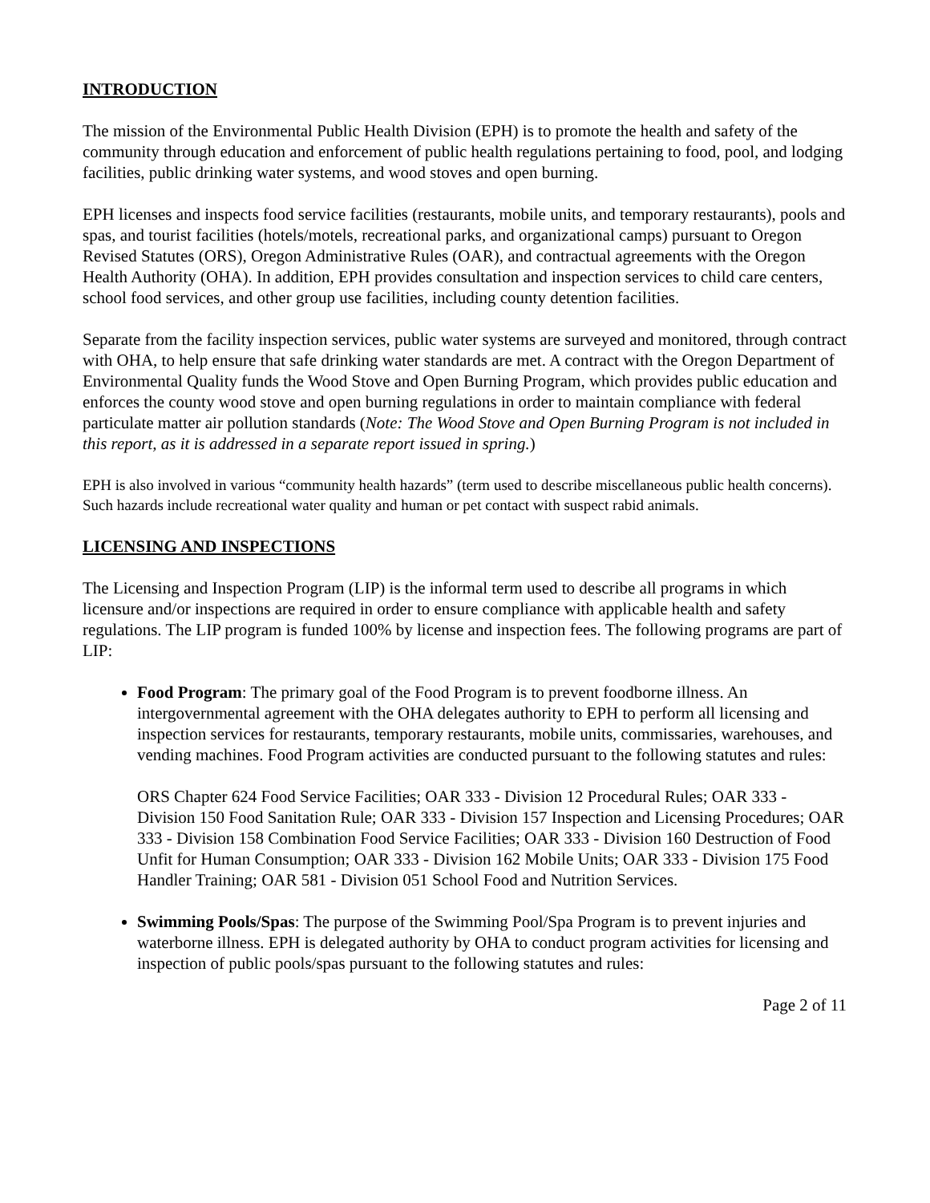INTRODUCTION
The mission of the Environmental Public Health Division (EPH) is to promote the health and safety of the community through education and enforcement of public health regulations pertaining to food, pool, and lodging facilities, public drinking water systems, and wood stoves and open burning.
EPH licenses and inspects food service facilities (restaurants, mobile units, and temporary restaurants), pools and spas, and tourist facilities (hotels/motels, recreational parks, and organizational camps) pursuant to Oregon Revised Statutes (ORS), Oregon Administrative Rules (OAR), and contractual agreements with the Oregon Health Authority (OHA). In addition, EPH provides consultation and inspection services to child care centers, school food services, and other group use facilities, including county detention facilities.
Separate from the facility inspection services, public water systems are surveyed and monitored, through contract with OHA, to help ensure that safe drinking water standards are met. A contract with the Oregon Department of Environmental Quality funds the Wood Stove and Open Burning Program, which provides public education and enforces the county wood stove and open burning regulations in order to maintain compliance with federal particulate matter air pollution standards (Note: The Wood Stove and Open Burning Program is not included in this report, as it is addressed in a separate report issued in spring.)
EPH is also involved in various “community health hazards” (term used to describe miscellaneous public health concerns). Such hazards include recreational water quality and human or pet contact with suspect rabid animals.
LICENSING AND INSPECTIONS
The Licensing and Inspection Program (LIP) is the informal term used to describe all programs in which licensure and/or inspections are required in order to ensure compliance with applicable health and safety regulations. The LIP program is funded 100% by license and inspection fees. The following programs are part of LIP:
Food Program: The primary goal of the Food Program is to prevent foodborne illness. An intergovernmental agreement with the OHA delegates authority to EPH to perform all licensing and inspection services for restaurants, temporary restaurants, mobile units, commissaries, warehouses, and vending machines. Food Program activities are conducted pursuant to the following statutes and rules:
ORS Chapter 624 Food Service Facilities; OAR 333 - Division 12 Procedural Rules; OAR 333 - Division 150 Food Sanitation Rule; OAR 333 - Division 157 Inspection and Licensing Procedures; OAR 333 - Division 158 Combination Food Service Facilities; OAR 333 - Division 160 Destruction of Food Unfit for Human Consumption; OAR 333 - Division 162 Mobile Units; OAR 333 - Division 175 Food Handler Training; OAR 581 - Division 051 School Food and Nutrition Services.
Swimming Pools/Spas: The purpose of the Swimming Pool/Spa Program is to prevent injuries and waterborne illness. EPH is delegated authority by OHA to conduct program activities for licensing and inspection of public pools/spas pursuant to the following statutes and rules:
Page 2 of 11